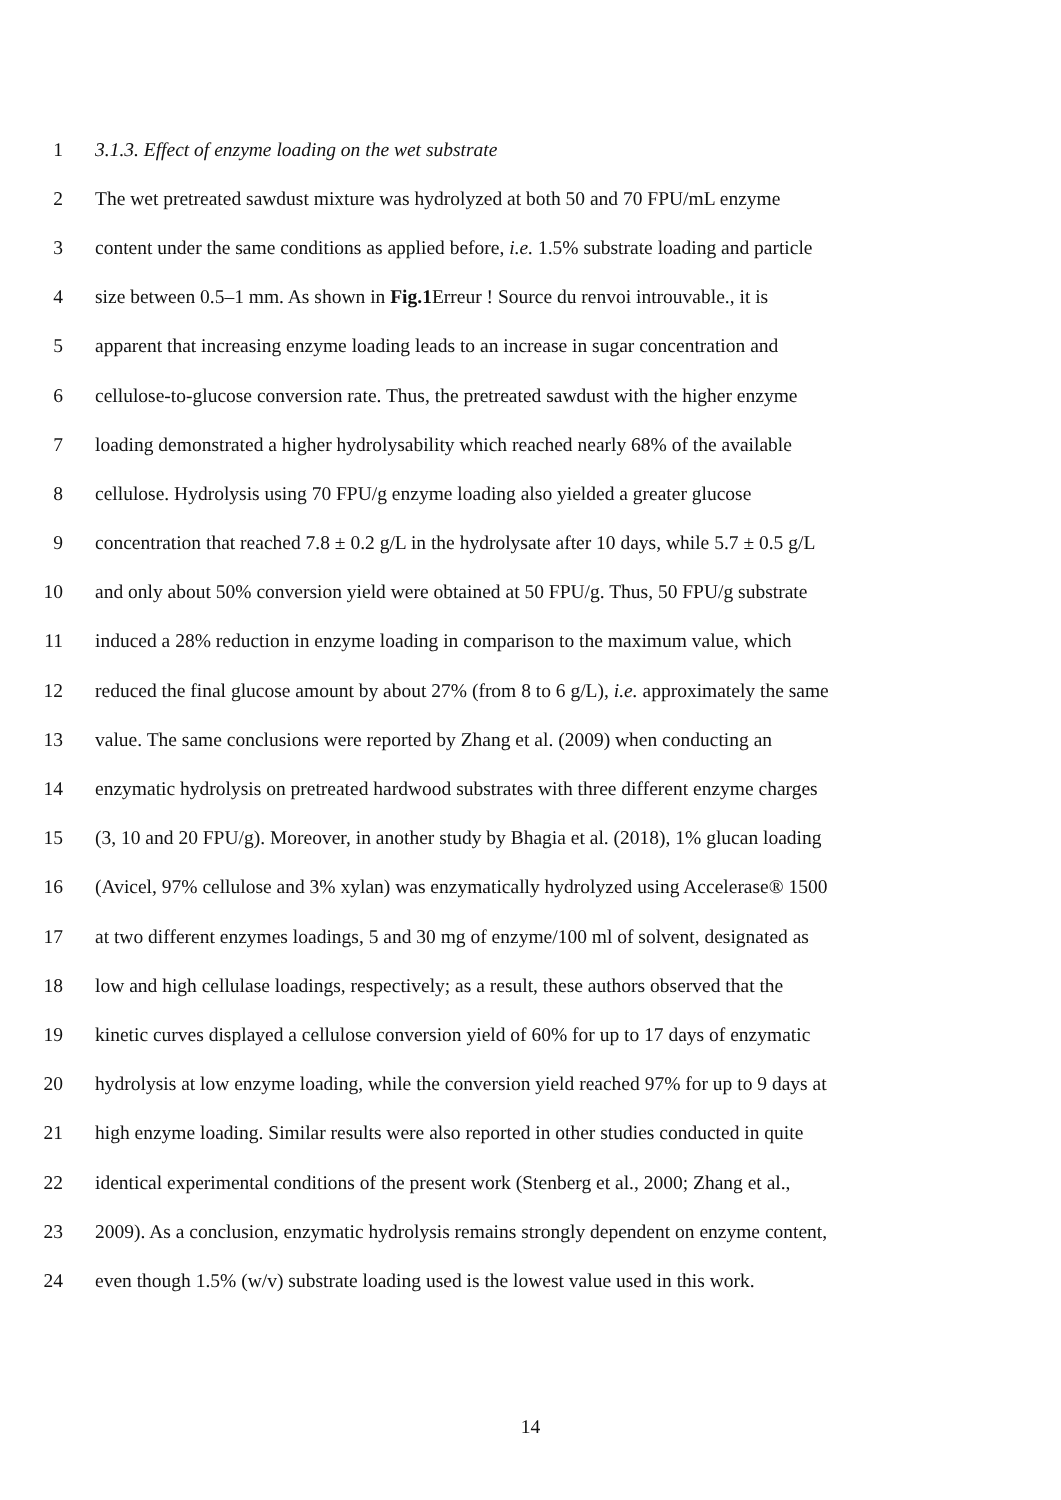1 3.1.3. Effect of enzyme loading on the wet substrate
2 The wet pretreated sawdust mixture was hydrolyzed at both 50 and 70 FPU/mL enzyme
3 content under the same conditions as applied before, i.e. 1.5% substrate loading and particle
4 size between 0.5–1 mm. As shown in Fig.1 Erreur ! Source du renvoi introuvable., it is
5 apparent that increasing enzyme loading leads to an increase in sugar concentration and
6 cellulose-to-glucose conversion rate. Thus, the pretreated sawdust with the higher enzyme
7 loading demonstrated a higher hydrolysability which reached nearly 68% of the available
8 cellulose. Hydrolysis using 70 FPU/g enzyme loading also yielded a greater glucose
9 concentration that reached 7.8 ± 0.2 g/L in the hydrolysate after 10 days, while 5.7 ± 0.5 g/L
10 and only about 50% conversion yield were obtained at 50 FPU/g. Thus, 50 FPU/g substrate
11 induced a 28% reduction in enzyme loading in comparison to the maximum value, which
12 reduced the final glucose amount by about 27% (from 8 to 6 g/L), i.e. approximately the same
13 value. The same conclusions were reported by Zhang et al. (2009) when conducting an
14 enzymatic hydrolysis on pretreated hardwood substrates with three different enzyme charges
15 (3, 10 and 20 FPU/g). Moreover, in another study by Bhagia et al. (2018), 1% glucan loading
16 (Avicel, 97% cellulose and 3% xylan) was enzymatically hydrolyzed using Accelerase® 1500
17 at two different enzymes loadings, 5 and 30 mg of enzyme/100 ml of solvent, designated as
18 low and high cellulase loadings, respectively; as a result, these authors observed that the
19 kinetic curves displayed a cellulose conversion yield of 60% for up to 17 days of enzymatic
20 hydrolysis at low enzyme loading, while the conversion yield reached 97% for up to 9 days at
21 high enzyme loading. Similar results were also reported in other studies conducted in quite
22 identical experimental conditions of the present work (Stenberg et al., 2000; Zhang et al.,
23 2009). As a conclusion, enzymatic hydrolysis remains strongly dependent on enzyme content,
24 even though 1.5% (w/v) substrate loading used is the lowest value used in this work.
14